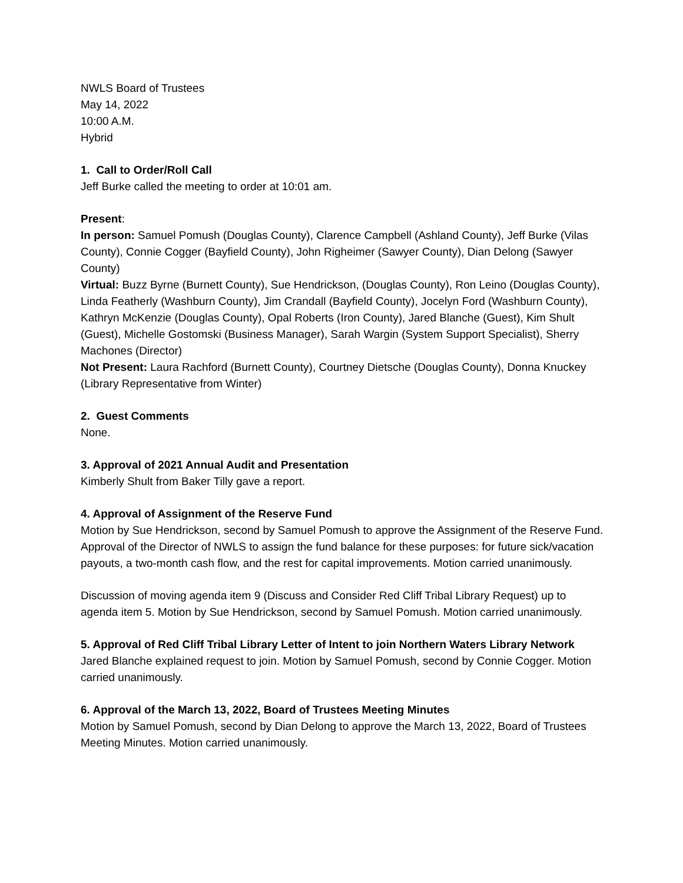NWLS Board of Trustees
May 14, 2022
10:00 A.M.
Hybrid
1. Call to Order/Roll Call
Jeff Burke called the meeting to order at 10:01 am.
Present:
In person: Samuel Pomush (Douglas County), Clarence Campbell (Ashland County), Jeff Burke (Vilas County), Connie Cogger (Bayfield County), John Righeimer (Sawyer County), Dian Delong (Sawyer County)
Virtual: Buzz Byrne (Burnett County), Sue Hendrickson, (Douglas County), Ron Leino (Douglas County), Linda Featherly (Washburn County), Jim Crandall (Bayfield County), Jocelyn Ford (Washburn County), Kathryn McKenzie (Douglas County), Opal Roberts (Iron County), Jared Blanche (Guest), Kim Shult (Guest), Michelle Gostomski (Business Manager), Sarah Wargin (System Support Specialist), Sherry Machones (Director)
Not Present: Laura Rachford (Burnett County), Courtney Dietsche (Douglas County), Donna Knuckey (Library Representative from Winter)
2. Guest Comments
None.
3. Approval of 2021 Annual Audit and Presentation
Kimberly Shult from Baker Tilly gave a report.
4. Approval of Assignment of the Reserve Fund
Motion by Sue Hendrickson, second by Samuel Pomush to approve the Assignment of the Reserve Fund. Approval of the Director of NWLS to assign the fund balance for these purposes: for future sick/vacation payouts, a two-month cash flow, and the rest for capital improvements. Motion carried unanimously.
Discussion of moving agenda item 9 (Discuss and Consider Red Cliff Tribal Library Request) up to agenda item 5. Motion by Sue Hendrickson, second by Samuel Pomush. Motion carried unanimously.
5. Approval of Red Cliff Tribal Library Letter of Intent to join Northern Waters Library Network
Jared Blanche explained request to join. Motion by Samuel Pomush, second by Connie Cogger. Motion carried unanimously.
6. Approval of the March 13, 2022, Board of Trustees Meeting Minutes
Motion by Samuel Pomush, second by Dian Delong to approve the March 13, 2022, Board of Trustees Meeting Minutes. Motion carried unanimously.